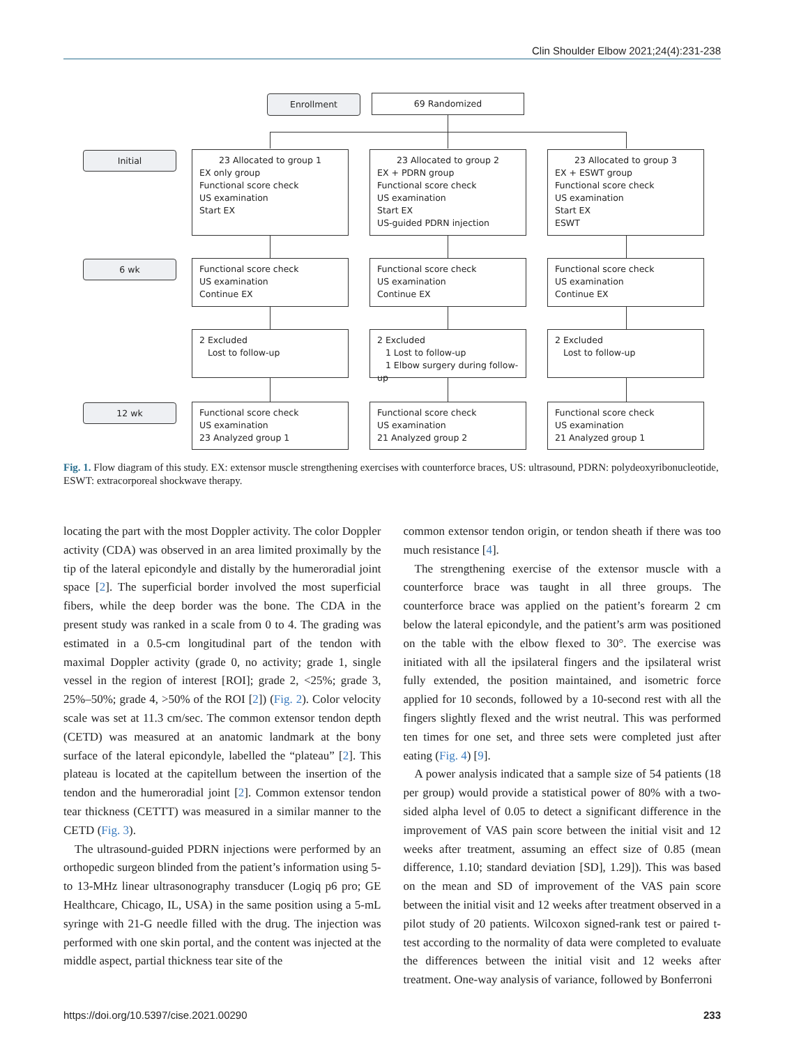Clin Shoulder Elbow 2021;24(4):231-238
Enrollment 69 Randomized
Initial
23 Allocated to group 1
EX only group
Functional score check
US examination
Start EX
23 Allocated to group 2
EX + PDRN group
Functional score check
US examination
Start EX
US-guided PDRN injection
23 Allocated to group 3
EX + ESWT group
Functional score check
US examination
Start EX
ESWT
6 wk
Functional score check
US examination
Continue EX
Functional score check
US examination
Continue EX
Functional score check
US examination
Continue EX
2 Excluded
Lost to follow-up
2 Excluded
1 Lost to follow-up
1 Elbow surgery during follow-up
2 Excluded
Lost to follow-up
12 wk
Functional score check
US examination
23 Analyzed group 1
Functional score check
US examination
21 Analyzed group 2
Functional score check
US examination
21 Analyzed group 1
Fig. 1. Flow diagram of this study. EX: extensor muscle strengthening exercises with counterforce braces, US: ultrasound, PDRN: polydeoxyribonucleotide, ESWT: extracorporeal shockwave therapy.
locating the part with the most Doppler activity. The color Doppler activity (CDA) was observed in an area limited proximally by the tip of the lateral epicondyle and distally by the humeroradial joint space [2]. The superficial border involved the most superficial fibers, while the deep border was the bone. The CDA in the present study was ranked in a scale from 0 to 4. The grading was estimated in a 0.5-cm longitudinal part of the tendon with maximal Doppler activity (grade 0, no activity; grade 1, single vessel in the region of interest [ROI]; grade 2, <25%; grade 3, 25%–50%; grade 4, >50% of the ROI [2]) (Fig. 2). Color velocity scale was set at 11.3 cm/sec. The common extensor tendon depth (CETD) was measured at an anatomic landmark at the bony surface of the lateral epicondyle, labelled the “plateau” [2]. This plateau is located at the capitellum between the insertion of the tendon and the humeroradial joint [2]. Common extensor tendon tear thickness (CETTT) was measured in a similar manner to the CETD (Fig. 3).
The ultrasound-guided PDRN injections were performed by an orthopedic surgeon blinded from the patient’s information using 5- to 13-MHz linear ultrasonography transducer (Logiq p6 pro; GE Healthcare, Chicago, IL, USA) in the same position using a 5-mL syringe with 21-G needle filled with the drug. The injection was performed with one skin portal, and the content was injected at the middle aspect, partial thickness tear site of the
common extensor tendon origin, or tendon sheath if there was too much resistance [4].
The strengthening exercise of the extensor muscle with a counterforce brace was taught in all three groups. The counterforce brace was applied on the patient’s forearm 2 cm below the lateral epicondyle, and the patient’s arm was positioned on the table with the elbow flexed to 30°. The exercise was initiated with all the ipsilateral fingers and the ipsilateral wrist fully extended, the position maintained, and isometric force applied for 10 seconds, followed by a 10-second rest with all the fingers slightly flexed and the wrist neutral. This was performed ten times for one set, and three sets were completed just after eating (Fig. 4) [9].
A power analysis indicated that a sample size of 54 patients (18 per group) would provide a statistical power of 80% with a two-sided alpha level of 0.05 to detect a significant difference in the improvement of VAS pain score between the initial visit and 12 weeks after treatment, assuming an effect size of 0.85 (mean difference, 1.10; standard deviation [SD], 1.29]). This was based on the mean and SD of improvement of the VAS pain score between the initial visit and 12 weeks after treatment observed in a pilot study of 20 patients. Wilcoxon signed-rank test or paired t-test according to the normality of data were completed to evaluate the differences between the initial visit and 12 weeks after treatment. One-way analysis of variance, followed by Bonferroni
https://doi.org/10.5397/cise.2021.00290 233